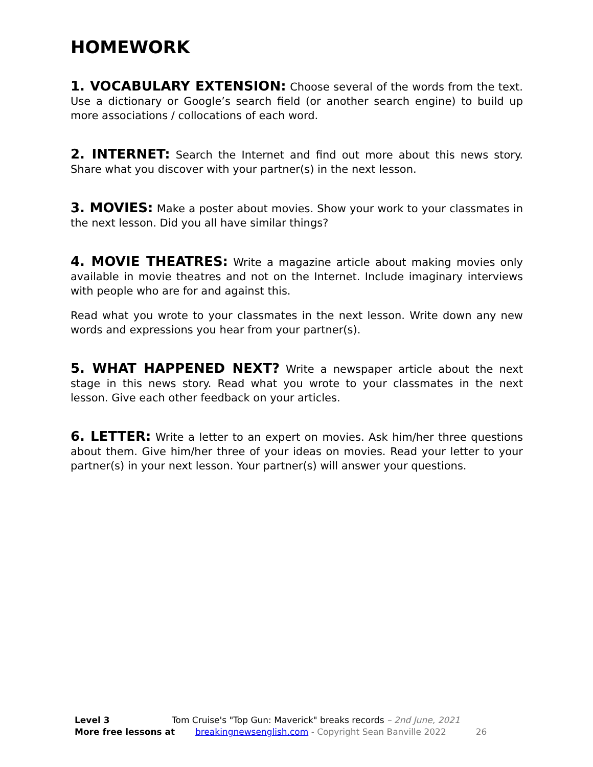HOMEWORK
1. VOCABULARY EXTENSION: Choose several of the words from the text. Use a dictionary or Google’s search field (or another search engine) to build up more associations / collocations of each word.
2. INTERNET: Search the Internet and find out more about this news story. Share what you discover with your partner(s) in the next lesson.
3. MOVIES: Make a poster about movies. Show your work to your classmates in the next lesson. Did you all have similar things?
4. MOVIE THEATRES: Write a magazine article about making movies only available in movie theatres and not on the Internet. Include imaginary interviews with people who are for and against this.
Read what you wrote to your classmates in the next lesson. Write down any new words and expressions you hear from your partner(s).
5. WHAT HAPPENED NEXT? Write a newspaper article about the next stage in this news story. Read what you wrote to your classmates in the next lesson. Give each other feedback on your articles.
6. LETTER: Write a letter to an expert on movies. Ask him/her three questions about them. Give him/her three of your ideas on movies. Read your letter to your partner(s) in your next lesson. Your partner(s) will answer your questions.
Level 3 Tom Cruise's "Top Gun: Maverick" breaks records – 2nd June, 2021
More free lessons at breakingnewsenglish.com - Copyright Sean Banville 2022 26